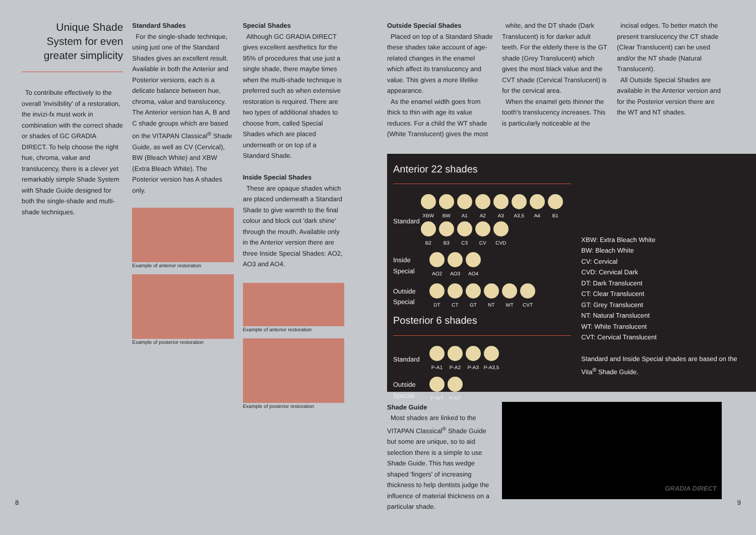Unique Shade
System for even
greater simplicity
To contribute effectively to the overall 'invisibility' of a restoration, the invizi-fx must work in combination with the correct shade or shades of GC GRADIA DIRECT. To help choose the right hue, chroma, value and translucency, there is a clever yet remarkably simple Shade System with Shade Guide designed for both the single-shade and multi-shade techniques.
Standard Shades
For the single-shade technique, using just one of the Standard Shades gives an excellent result. Available in both the Anterior and Posterior versions, each is a delicate balance between hue, chroma, value and translucency. The Anterior version has A, B and C shade groups which are based on the VITAPAN Classical<sup>®</sup> Shade Guide, as well as CV (Cervical), BW (Bleach White) and XBW (Extra Bleach White). The Posterior version has A shades only.
Example of anterior restoration
Example of posterior restoration
Special Shades
Although GC GRADIA DIRECT gives excellent aesthetics for the 95% of procedures that use just a single shade, there maybe times when the multi-shade technique is preferred such as when extensive restoration is required. There are two types of additional shades to choose from, called Special Shades which are placed underneath or on top of a Standard Shade.
Inside Special Shades
These are opaque shades which are placed underneath a Standard Shade to give warmth to the final colour and block out 'dark shine' through the mouth. Available only in the Anterior version there are three Inside Special Shades: AO2, AO3 and AO4.
Example of anterior restoration
Example of posterior restoration
Outside Special Shades
Placed on top of a Standard Shade these shades take account of age-related changes in the enamel which affect its translucency and value. This gives a more lifelike appearance.
As the enamel width goes from thick to thin with age its value reduces. For a child the WT shade (White Translucent) gives the most
white, and the DT shade (Dark Translucent) is for darker adult teeth. For the elderly there is the GT shade (Grey Translucent) which gives the most black value and the CVT shade (Cervical Translucent) is for the cervical area.
When the enamel gets thinner the tooth's translucency increases. This is particularly noticeable at the
incisal edges. To better match the present translucency the CT shade (Clear Translucent) can be used and/or the NT shade (Natural Translucent).
All Outside Special Shades are available in the Anterior version and for the Posterior version there are the WT and NT shades.
Anterior 22 shades
Standard
XBW BW A1 A2 A3 A3,5 A4 B1 B2 B3 C3 CV CVD
Inside Special
AO2 AO3 AO4
Outside Special
DT CT GT NT WT CVT
Posterior 6 shades
Standard
P-A1 P-A2 P-A3 P-A3,5
Outside Special
P-WT P-NT
XBW: Extra Bleach White
BW: Bleach White
CV: Cervical
CVD: Cervical Dark
DT: Dark Translucent
CT: Clear Translucent
GT: Grey Translucent
NT: Natural Translucent
WT: White Translucent
CVT: Cervical Translucent
Standard and Inside Special shades are based on the Vita<sup>®</sup> Shade Guide.
Shade Guide
Most shades are linked to the VITAPAN Classical<sup>®</sup> Shade Guide but some are unique, so to aid selection there is a simple to use Shade Guide. This has wedge shaped 'fingers' of increasing thickness to help dentists judge the influence of material thickness on a particular shade.
GRADIA DIRECT
8 9